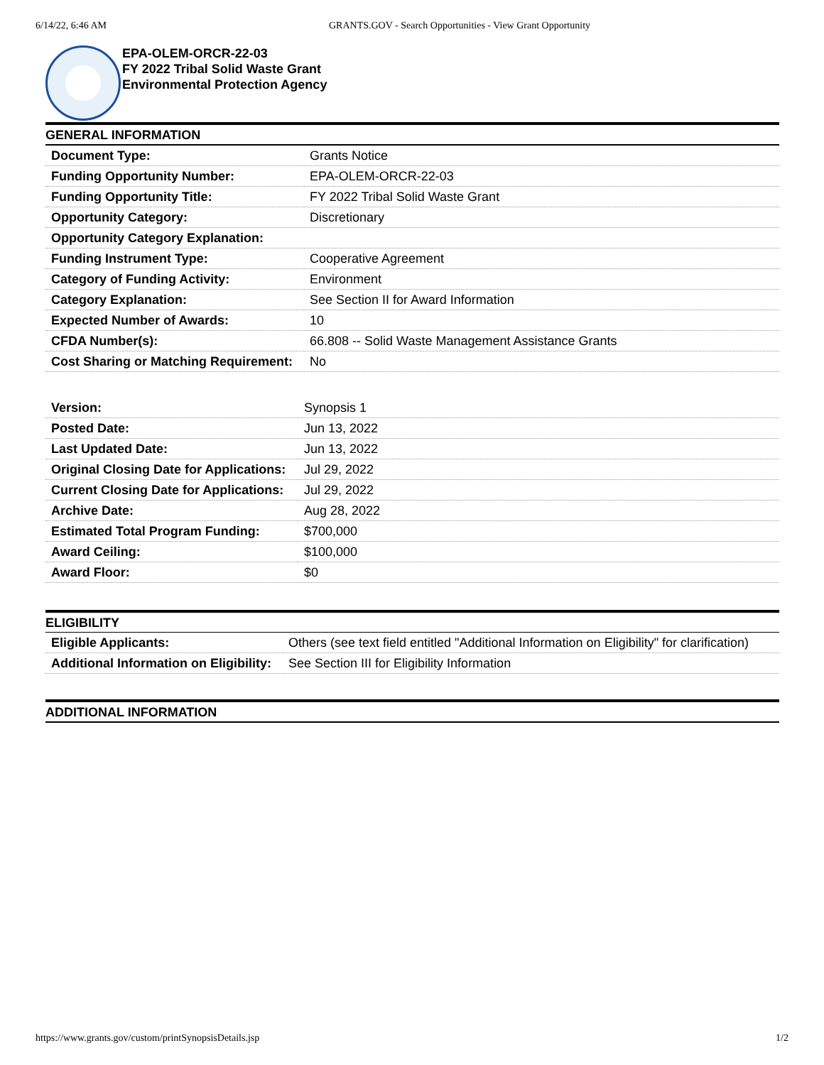6/14/22, 6:46 AM GRANTS.GOV - Search Opportunities - View Grant Opportunity
EPA-OLEM-ORCR-22-03
FY 2022 Tribal Solid Waste Grant
Environmental Protection Agency
GENERAL INFORMATION
| Document Type: | Grants Notice |
| Funding Opportunity Number: | EPA-OLEM-ORCR-22-03 |
| Funding Opportunity Title: | FY 2022 Tribal Solid Waste Grant |
| Opportunity Category: | Discretionary |
| Opportunity Category Explanation: | |
| Funding Instrument Type: | Cooperative Agreement |
| Category of Funding Activity: | Environment |
| Category Explanation: | See Section II for Award Information |
| Expected Number of Awards: | 10 |
| CFDA Number(s): | 66.808 -- Solid Waste Management Assistance Grants |
| Cost Sharing or Matching Requirement: | No |
| Version: | Synopsis 1 |
| Posted Date: | Jun 13, 2022 |
| Last Updated Date: | Jun 13, 2022 |
| Original Closing Date for Applications: | Jul 29, 2022 |
| Current Closing Date for Applications: | Jul 29, 2022 |
| Archive Date: | Aug 28, 2022 |
| Estimated Total Program Funding: | $700,000 |
| Award Ceiling: | $100,000 |
| Award Floor: | $0 |
ELIGIBILITY
| Eligible Applicants: | Others (see text field entitled "Additional Information on Eligibility" for clarification) |
| Additional Information on Eligibility: | See Section III for Eligibility Information |
ADDITIONAL INFORMATION
https://www.grants.gov/custom/printSynopsisDetails.jsp 1/2